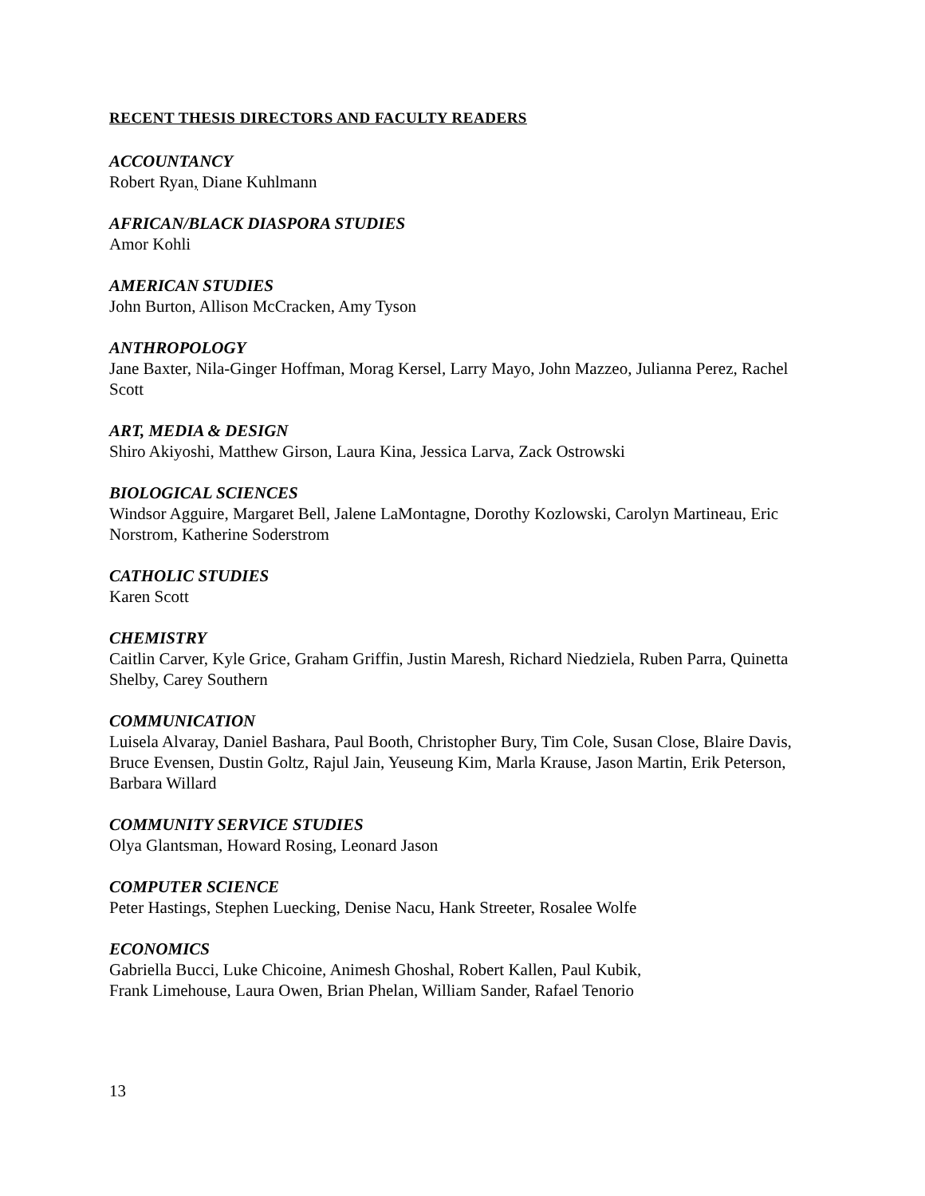RECENT THESIS DIRECTORS AND FACULTY READERS
ACCOUNTANCY
Robert Ryan, Diane Kuhlmann
AFRICAN/BLACK DIASPORA STUDIES
Amor Kohli
AMERICAN STUDIES
John Burton, Allison McCracken, Amy Tyson
ANTHROPOLOGY
Jane Baxter, Nila-Ginger Hoffman, Morag Kersel, Larry Mayo, John Mazzeo, Julianna Perez, Rachel Scott
ART, MEDIA & DESIGN
Shiro Akiyoshi, Matthew Girson, Laura Kina, Jessica Larva, Zack Ostrowski
BIOLOGICAL SCIENCES
Windsor Agguire, Margaret Bell, Jalene LaMontagne, Dorothy Kozlowski, Carolyn Martineau, Eric Norstrom, Katherine Soderstrom
CATHOLIC STUDIES
Karen Scott
CHEMISTRY
Caitlin Carver, Kyle Grice, Graham Griffin, Justin Maresh, Richard Niedziela, Ruben Parra, Quinetta Shelby, Carey Southern
COMMUNICATION
Luisela Alvaray, Daniel Bashara, Paul Booth, Christopher Bury, Tim Cole, Susan Close, Blaire Davis, Bruce Evensen, Dustin Goltz, Rajul Jain, Yeuseung Kim, Marla Krause, Jason Martin, Erik Peterson, Barbara Willard
COMMUNITY SERVICE STUDIES
Olya Glantsman, Howard Rosing, Leonard Jason
COMPUTER SCIENCE
Peter Hastings, Stephen Luecking, Denise Nacu, Hank Streeter, Rosalee Wolfe
ECONOMICS
Gabriella Bucci, Luke Chicoine, Animesh Ghoshal, Robert Kallen, Paul Kubik,
Frank Limehouse, Laura Owen, Brian Phelan, William Sander, Rafael Tenorio
13